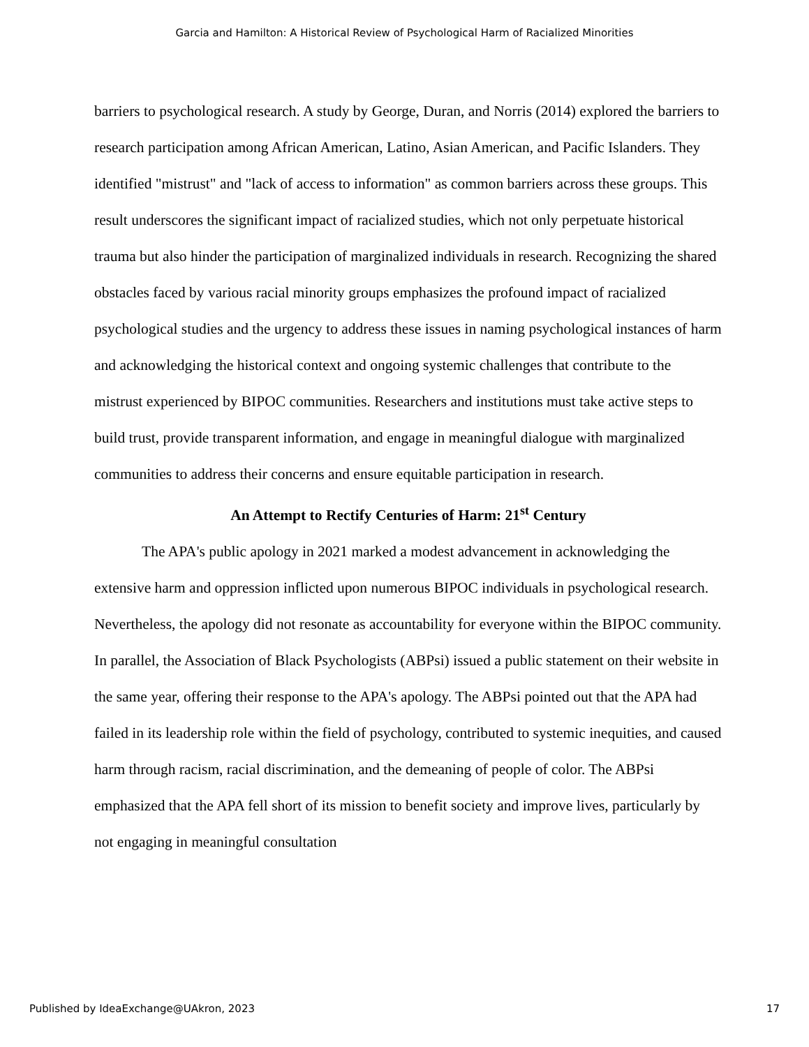Garcia and Hamilton: A Historical Review of Psychological Harm of Racialized Minorities
barriers to psychological research. A study by George, Duran, and Norris (2014) explored the barriers to research participation among African American, Latino, Asian American, and Pacific Islanders. They identified "mistrust" and "lack of access to information" as common barriers across these groups. This result underscores the significant impact of racialized studies, which not only perpetuate historical trauma but also hinder the participation of marginalized individuals in research. Recognizing the shared obstacles faced by various racial minority groups emphasizes the profound impact of racialized psychological studies and the urgency to address these issues in naming psychological instances of harm and acknowledging the historical context and ongoing systemic challenges that contribute to the mistrust experienced by BIPOC communities. Researchers and institutions must take active steps to build trust, provide transparent information, and engage in meaningful dialogue with marginalized communities to address their concerns and ensure equitable participation in research.
An Attempt to Rectify Centuries of Harm: 21<sup>st</sup> Century
The APA's public apology in 2021 marked a modest advancement in acknowledging the extensive harm and oppression inflicted upon numerous BIPOC individuals in psychological research. Nevertheless, the apology did not resonate as accountability for everyone within the BIPOC community. In parallel, the Association of Black Psychologists (ABPsi) issued a public statement on their website in the same year, offering their response to the APA's apology. The ABPsi pointed out that the APA had failed in its leadership role within the field of psychology, contributed to systemic inequities, and caused harm through racism, racial discrimination, and the demeaning of people of color. The ABPsi emphasized that the APA fell short of its mission to benefit society and improve lives, particularly by not engaging in meaningful consultation
Published by IdeaExchange@UAkron, 2023 17